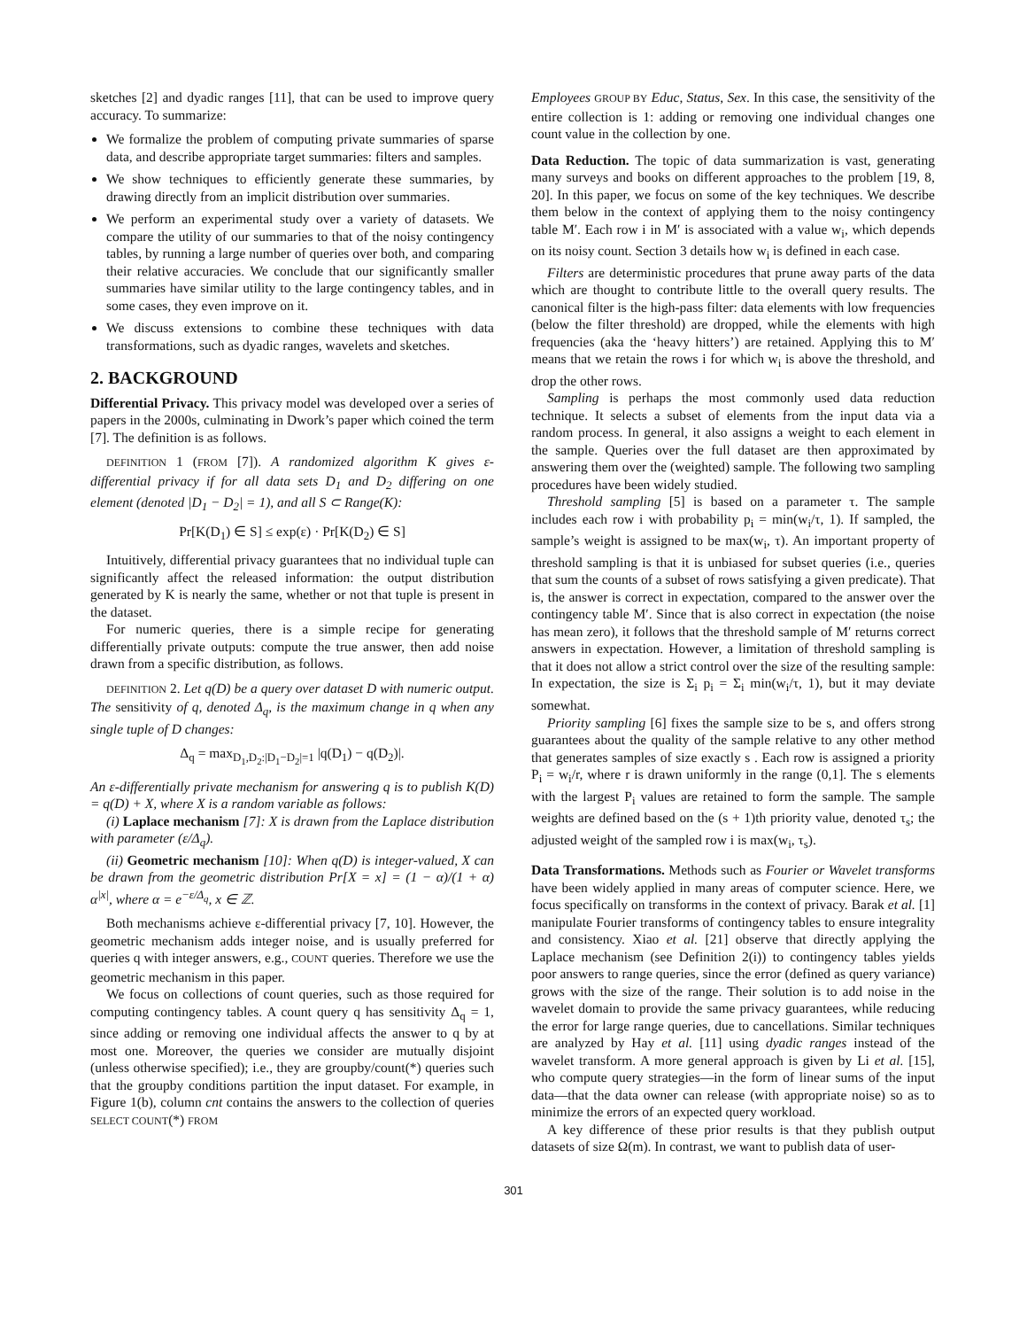sketches [2] and dyadic ranges [11], that can be used to improve query accuracy. To summarize:
We formalize the problem of computing private summaries of sparse data, and describe appropriate target summaries: filters and samples.
We show techniques to efficiently generate these summaries, by drawing directly from an implicit distribution over summaries.
We perform an experimental study over a variety of datasets. We compare the utility of our summaries to that of the noisy contingency tables, by running a large number of queries over both, and comparing their relative accuracies. We conclude that our significantly smaller summaries have similar utility to the large contingency tables, and in some cases, they even improve on it.
We discuss extensions to combine these techniques with data transformations, such as dyadic ranges, wavelets and sketches.
2. BACKGROUND
Differential Privacy. This privacy model was developed over a series of papers in the 2000s, culminating in Dwork’s paper which coined the term [7]. The definition is as follows.
DEFINITION 1 (FROM [7]). A randomized algorithm K gives ε-differential privacy if for all data sets D<sub>1</sub> and D<sub>2</sub> differing on one element (denoted |D<sub>1</sub> − D<sub>2</sub>| = 1), and all S ⊂ Range(K):
Pr[K(D<sub>1</sub>) ∈ S] ≤ exp(ε) · Pr[K(D<sub>2</sub>) ∈ S]
Intuitively, differential privacy guarantees that no individual tuple can significantly affect the released information: the output distribution generated by K is nearly the same, whether or not that tuple is present in the dataset.
For numeric queries, there is a simple recipe for generating differentially private outputs: compute the true answer, then add noise drawn from a specific distribution, as follows.
DEFINITION 2. Let q(D) be a query over dataset D with numeric output. The sensitivity of q, denoted Δ<sub>q</sub>, is the maximum change in q when any single tuple of D changes:
Δ<sub>q</sub> = max<sub>D<sub>1</sub>,D<sub>2</sub>:|D<sub>1</sub>−D<sub>2</sub>|=1</sub> |q(D<sub>1</sub>) − q(D<sub>2</sub>)|.
An ε-differentially private mechanism for answering q is to publish K(D) = q(D) + X, where X is a random variable as follows:
(i) Laplace mechanism [7]: X is drawn from the Laplace distribution with parameter (ε/Δ<sub>q</sub>).
(ii) Geometric mechanism [10]: When q(D) is integer-valued, X can be drawn from the geometric distribution Pr[X = x] = (1 − α)/(1 + α) α<sup>|x|</sup>, where α = e<sup>−ε/Δ<sub>q</sub></sup>, x ∈ ℤ.
Both mechanisms achieve ε-differential privacy [7, 10]. However, the geometric mechanism adds integer noise, and is usually preferred for queries q with integer answers, e.g., COUNT queries. Therefore we use the geometric mechanism in this paper.
We focus on collections of count queries, such as those required for computing contingency tables. A count query q has sensitivity Δ<sub>q</sub> = 1, since adding or removing one individual affects the answer to q by at most one. Moreover, the queries we consider are mutually disjoint (unless otherwise specified); i.e., they are groupby/count(*) queries such that the groupby conditions partition the input dataset. For example, in Figure 1(b), column cnt contains the answers to the collection of queries SELECT COUNT(*) FROM
Employees GROUP BY Educ, Status, Sex. In this case, the sensitivity of the entire collection is 1: adding or removing one individual changes one count value in the collection by one.
Data Reduction. The topic of data summarization is vast, generating many surveys and books on different approaches to the problem [19, 8, 20]. In this paper, we focus on some of the key techniques. We describe them below in the context of applying them to the noisy contingency table M′. Each row i in M′ is associated with a value w<sub>i</sub>, which depends on its noisy count. Section 3 details how w<sub>i</sub> is defined in each case.
Filters are deterministic procedures that prune away parts of the data which are thought to contribute little to the overall query results. The canonical filter is the high-pass filter: data elements with low frequencies (below the filter threshold) are dropped, while the elements with high frequencies (aka the ‘heavy hitters’) are retained. Applying this to M′ means that we retain the rows i for which w<sub>i</sub> is above the threshold, and drop the other rows.
Sampling is perhaps the most commonly used data reduction technique. It selects a subset of elements from the input data via a random process. In general, it also assigns a weight to each element in the sample. Queries over the full dataset are then approximated by answering them over the (weighted) sample. The following two sampling procedures have been widely studied.
Threshold sampling [5] is based on a parameter τ. The sample includes each row i with probability p<sub>i</sub> = min(w<sub>i</sub>/τ, 1). If sampled, the sample’s weight is assigned to be max(w<sub>i</sub>, τ). An important property of threshold sampling is that it is unbiased for subset queries (i.e., queries that sum the counts of a subset of rows satisfying a given predicate). That is, the answer is correct in expectation, compared to the answer over the contingency table M′. Since that is also correct in expectation (the noise has mean zero), it follows that the threshold sample of M′ returns correct answers in expectation. However, a limitation of threshold sampling is that it does not allow a strict control over the size of the resulting sample: In expectation, the size is Σ<sub>i</sub> p<sub>i</sub> = Σ<sub>i</sub> min(w<sub>i</sub>/τ, 1), but it may deviate somewhat.
Priority sampling [6] fixes the sample size to be s, and offers strong guarantees about the quality of the sample relative to any other method that generates samples of size exactly s . Each row is assigned a priority P<sub>i</sub> = w<sub>i</sub>/r, where r is drawn uniformly in the range (0,1]. The s elements with the largest P<sub>i</sub> values are retained to form the sample. The sample weights are defined based on the (s + 1)th priority value, denoted τ<sub>s</sub>; the adjusted weight of the sampled row i is max(w<sub>i</sub>, τ<sub>s</sub>).
Data Transformations. Methods such as Fourier or Wavelet transforms have been widely applied in many areas of computer science. Here, we focus specifically on transforms in the context of privacy. Barak et al. [1] manipulate Fourier transforms of contingency tables to ensure integrality and consistency. Xiao et al. [21] observe that directly applying the Laplace mechanism (see Definition 2(i)) to contingency tables yields poor answers to range queries, since the error (defined as query variance) grows with the size of the range. Their solution is to add noise in the wavelet domain to provide the same privacy guarantees, while reducing the error for large range queries, due to cancellations. Similar techniques are analyzed by Hay et al. [11] using dyadic ranges instead of the wavelet transform. A more general approach is given by Li et al. [15], who compute query strategies—in the form of linear sums of the input data—that the data owner can release (with appropriate noise) so as to minimize the errors of an expected query workload.
A key difference of these prior results is that they publish output datasets of size Ω(m). In contrast, we want to publish data of user-
301